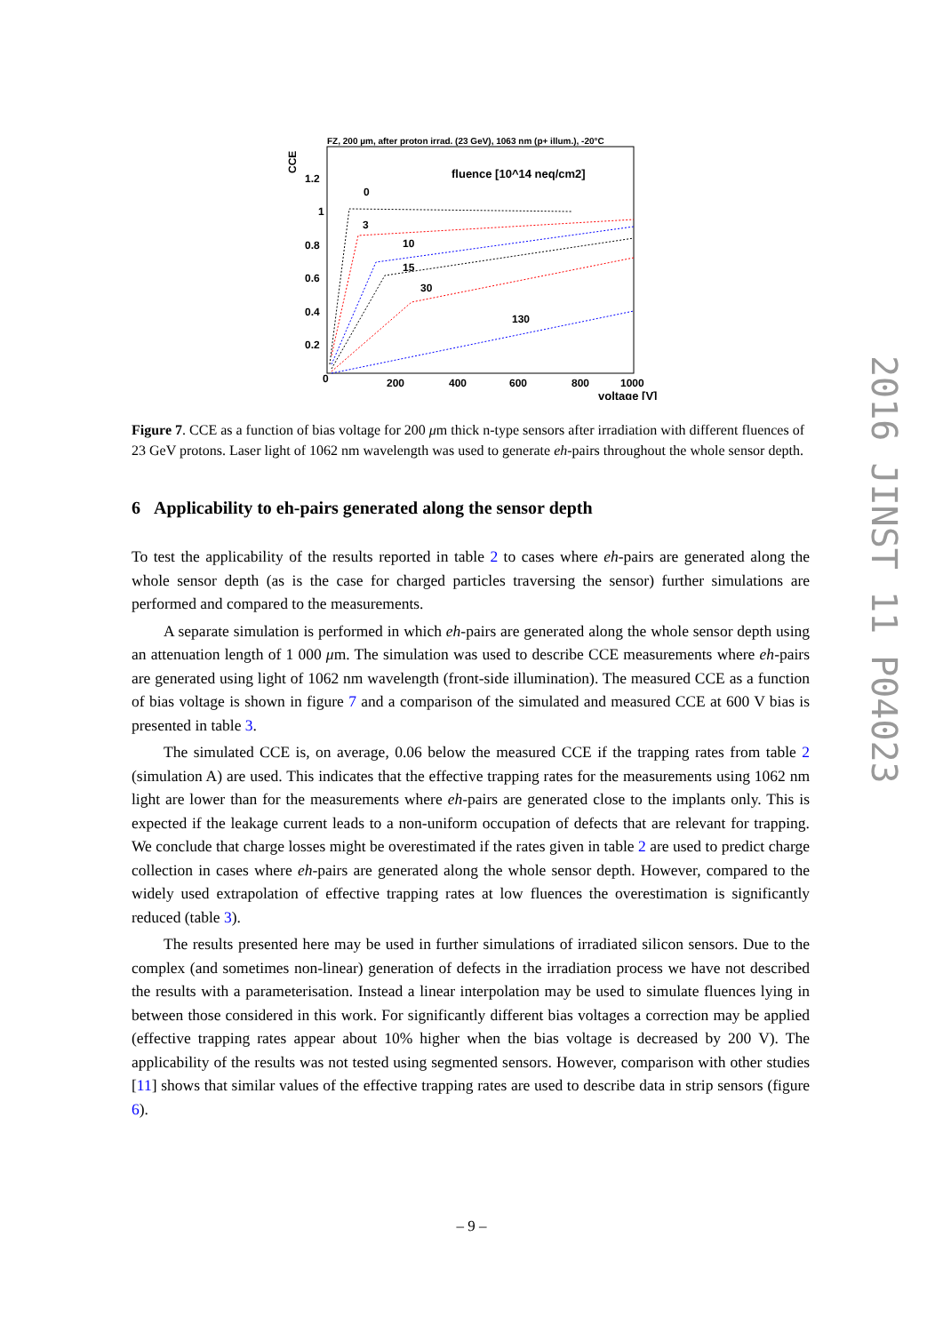FZ, 200 µm, after proton irrad. (23 GeV), 1063 nm (p+ illum.), -20°C
CCE
1.2
1
0.8
0.6
0.4
0.2
0
200
400
600
800
1000
voltage [V]
fluence [10^14 neq/cm2]
0
3
10
15
30
130
Figure 7. CCE as a function of bias voltage for 200 μm thick n-type sensors after irradiation with different fluences of 23 GeV protons. Laser light of 1062 nm wavelength was used to generate eh-pairs throughout the whole sensor depth.
6 Applicability to eh-pairs generated along the sensor depth
To test the applicability of the results reported in table 2 to cases where eh-pairs are generated along the whole sensor depth (as is the case for charged particles traversing the sensor) further simulations are performed and compared to the measurements.
A separate simulation is performed in which eh-pairs are generated along the whole sensor depth using an attenuation length of 1 000 μm. The simulation was used to describe CCE measurements where eh-pairs are generated using light of 1062 nm wavelength (front-side illumination). The measured CCE as a function of bias voltage is shown in figure 7 and a comparison of the simulated and measured CCE at 600 V bias is presented in table 3.
The simulated CCE is, on average, 0.06 below the measured CCE if the trapping rates from table 2 (simulation A) are used. This indicates that the effective trapping rates for the measurements using 1062 nm light are lower than for the measurements where eh-pairs are generated close to the implants only. This is expected if the leakage current leads to a non-uniform occupation of defects that are relevant for trapping. We conclude that charge losses might be overestimated if the rates given in table 2 are used to predict charge collection in cases where eh-pairs are generated along the whole sensor depth. However, compared to the widely used extrapolation of effective trapping rates at low fluences the overestimation is significantly reduced (table 3).
The results presented here may be used in further simulations of irradiated silicon sensors. Due to the complex (and sometimes non-linear) generation of defects in the irradiation process we have not described the results with a parameterisation. Instead a linear interpolation may be used to simulate fluences lying in between those considered in this work. For significantly different bias voltages a correction may be applied (effective trapping rates appear about 10% higher when the bias voltage is decreased by 200 V). The applicability of the results was not tested using segmented sensors. However, comparison with other studies [11] shows that similar values of the effective trapping rates are used to describe data in strip sensors (figure 6).
2016 JINST 11 P04023
– 9 –